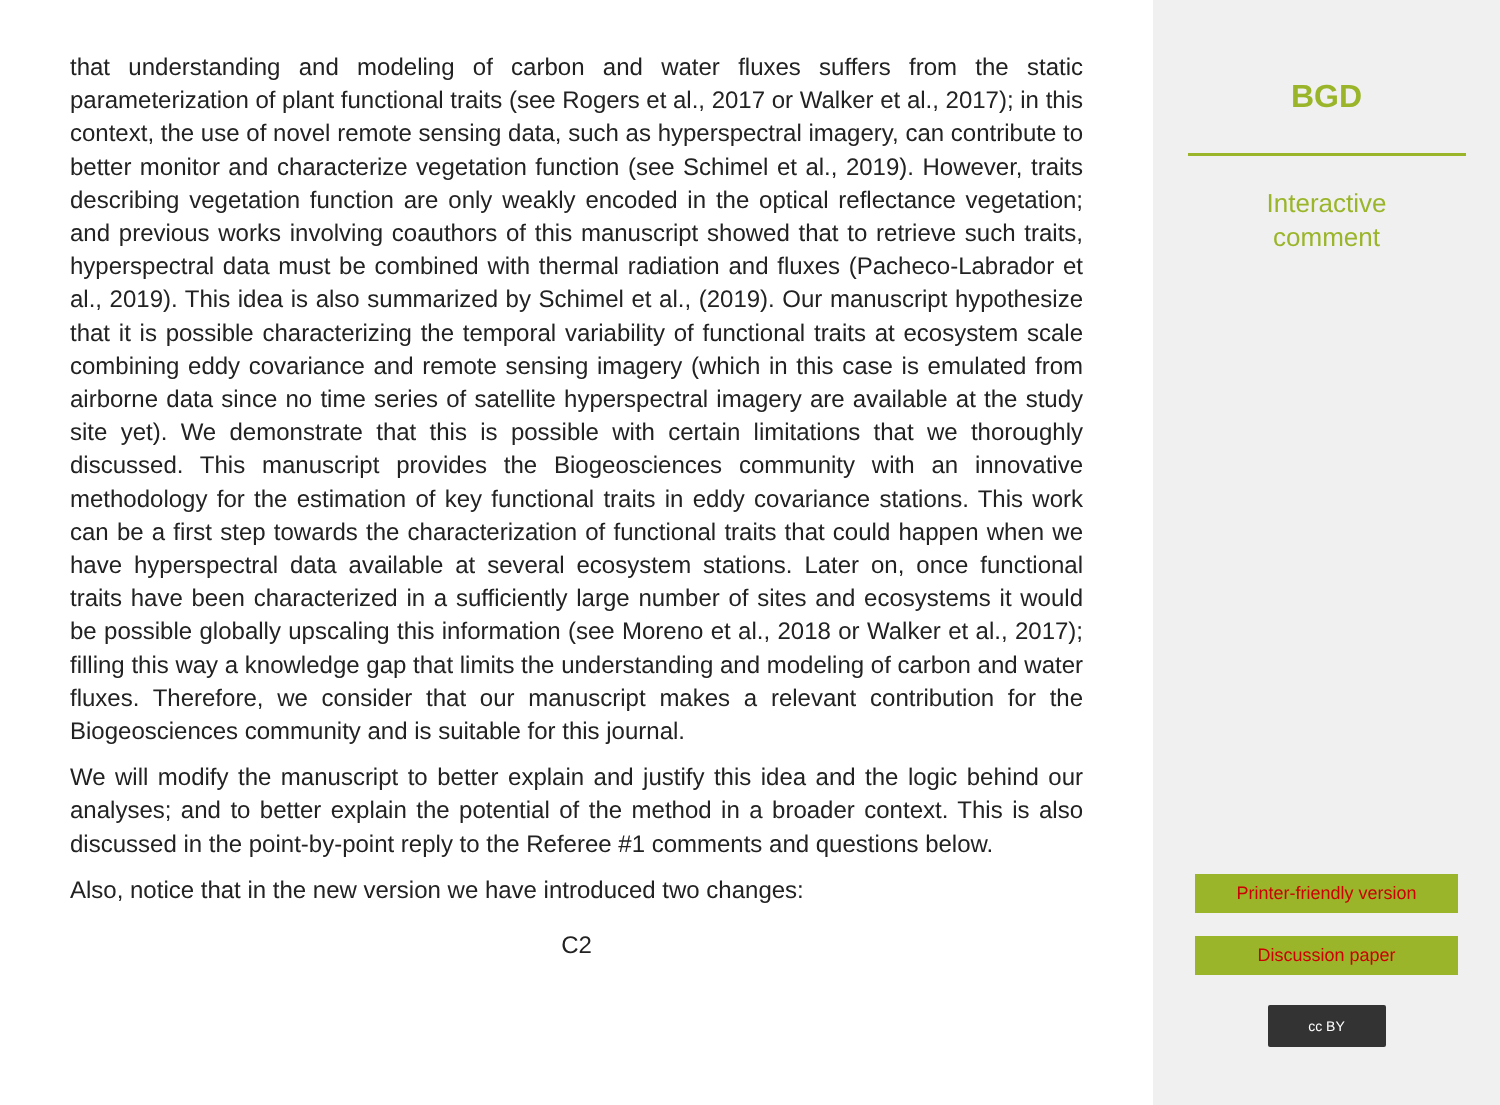that understanding and modeling of carbon and water fluxes suffers from the static parameterization of plant functional traits (see Rogers et al., 2017 or Walker et al., 2017); in this context, the use of novel remote sensing data, such as hyperspectral imagery, can contribute to better monitor and characterize vegetation function (see Schimel et al., 2019). However, traits describing vegetation function are only weakly encoded in the optical reflectance vegetation; and previous works involving coauthors of this manuscript showed that to retrieve such traits, hyperspectral data must be combined with thermal radiation and fluxes (Pacheco-Labrador et al., 2019). This idea is also summarized by Schimel et al., (2019). Our manuscript hypothesize that it is possible characterizing the temporal variability of functional traits at ecosystem scale combining eddy covariance and remote sensing imagery (which in this case is emulated from airborne data since no time series of satellite hyperspectral imagery are available at the study site yet). We demonstrate that this is possible with certain limitations that we thoroughly discussed. This manuscript provides the Biogeosciences community with an innovative methodology for the estimation of key functional traits in eddy covariance stations. This work can be a first step towards the characterization of functional traits that could happen when we have hyperspectral data available at several ecosystem stations. Later on, once functional traits have been characterized in a sufficiently large number of sites and ecosystems it would be possible globally upscaling this information (see Moreno et al., 2018 or Walker et al., 2017); filling this way a knowledge gap that limits the understanding and modeling of carbon and water fluxes. Therefore, we consider that our manuscript makes a relevant contribution for the Biogeosciences community and is suitable for this journal.
We will modify the manuscript to better explain and justify this idea and the logic behind our analyses; and to better explain the potential of the method in a broader context. This is also discussed in the point-by-point reply to the Referee #1 comments and questions below.
Also, notice that in the new version we have introduced two changes:
C2
BGD
Interactive
comment
Printer-friendly version
Discussion paper
cc BY